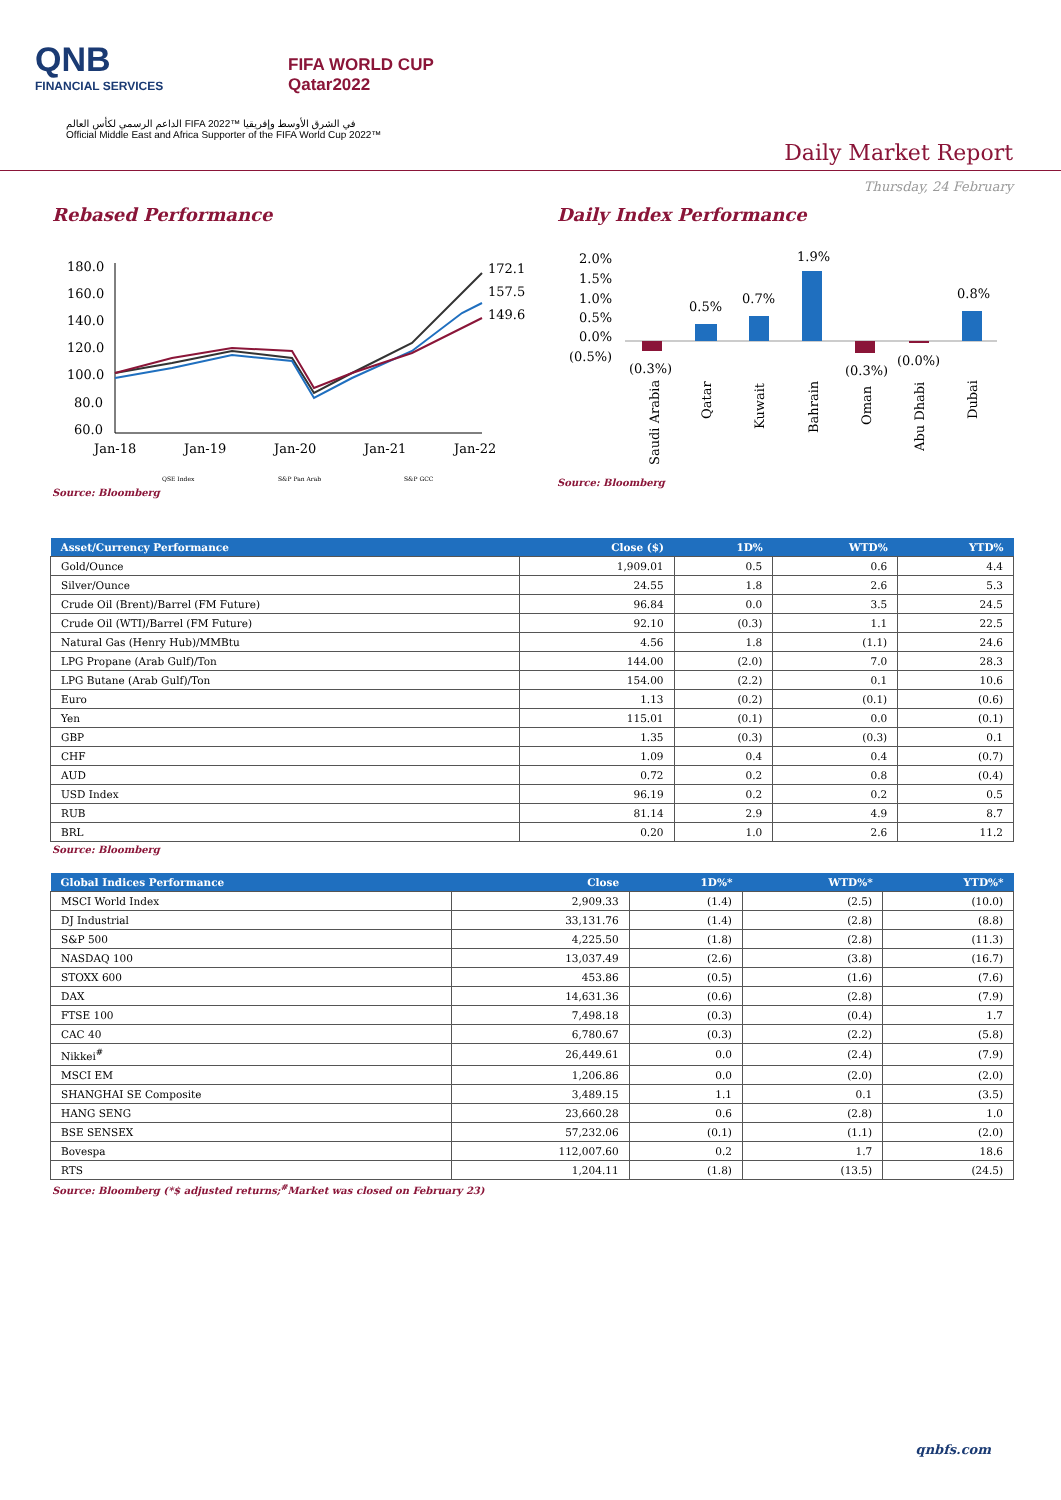QNB
FINANCIAL SERVICES
FIFA WORLD CUP
Qatar2022
الداعم الرسمي لكأس العالم FIFA 2022™ في الشرق الأوسط وإفريقيا
Official Middle East and Africa Supporter of the FIFA World Cup 2022™
Daily Market Report
Thursday, 24 February
Rebased Performance
180.0
160.0
140.0
120.0
100.0
80.0
60.0
172.1
157.5
149.6
Jan-18
Jan-19
Jan-20
Jan-21
Jan-22
QSE Index
S&P Pan Arab
S&P GCC
Source: Bloomberg
Daily Index Performance
2.0%
1.5%
1.0%
0.5%
0.0%
(0.5%)
(0.3%)
0.5%
0.7%
1.9%
(0.3%)
(0.0%)
0.8%
Saudi Arabia
Qatar
Kuwait
Bahrain
Oman
Abu Dhabi
Dubai
Source: Bloomberg
| Asset/Currency Performance | Close ($) | 1D% | WTD% | YTD% |
| --- | --- | --- | --- | --- |
| Gold/Ounce | 1,909.01 | 0.5 | 0.6 | 4.4 |
| Silver/Ounce | 24.55 | 1.8 | 2.6 | 5.3 |
| Crude Oil (Brent)/Barrel (FM Future) | 96.84 | 0.0 | 3.5 | 24.5 |
| Crude Oil (WTI)/Barrel (FM Future) | 92.10 | (0.3) | 1.1 | 22.5 |
| Natural Gas (Henry Hub)/MMBtu | 4.56 | 1.8 | (1.1) | 24.6 |
| LPG Propane (Arab Gulf)/Ton | 144.00 | (2.0) | 7.0 | 28.3 |
| LPG Butane (Arab Gulf)/Ton | 154.00 | (2.2) | 0.1 | 10.6 |
| Euro | 1.13 | (0.2) | (0.1) | (0.6) |
| Yen | 115.01 | (0.1) | 0.0 | (0.1) |
| GBP | 1.35 | (0.3) | (0.3) | 0.1 |
| CHF | 1.09 | 0.4 | 0.4 | (0.7) |
| AUD | 0.72 | 0.2 | 0.8 | (0.4) |
| USD Index | 96.19 | 0.2 | 0.2 | 0.5 |
| RUB | 81.14 | 2.9 | 4.9 | 8.7 |
| BRL | 0.20 | 1.0 | 2.6 | 11.2 |
Source: Bloomberg
| Global Indices Performance | Close | 1D%* | WTD%* | YTD%* |
| --- | --- | --- | --- | --- |
| MSCI World Index | 2,909.33 | (1.4) | (2.5) | (10.0) |
| DJ Industrial | 33,131.76 | (1.4) | (2.8) | (8.8) |
| S&P 500 | 4,225.50 | (1.8) | (2.8) | (11.3) |
| NASDAQ 100 | 13,037.49 | (2.6) | (3.8) | (16.7) |
| STOXX 600 | 453.86 | (0.5) | (1.6) | (7.6) |
| DAX | 14,631.36 | (0.6) | (2.8) | (7.9) |
| FTSE 100 | 7,498.18 | (0.3) | (0.4) | 1.7 |
| CAC 40 | 6,780.67 | (0.3) | (2.2) | (5.8) |
| Nikkei<sup>#</sup> | 26,449.61 | 0.0 | (2.4) | (7.9) |
| MSCI EM | 1,206.86 | 0.0 | (2.0) | (2.0) |
| SHANGHAI SE Composite | 3,489.15 | 1.1 | 0.1 | (3.5) |
| HANG SENG | 23,660.28 | 0.6 | (2.8) | 1.0 |
| BSE SENSEX | 57,232.06 | (0.1) | (1.1) | (2.0) |
| Bovespa | 112,007.60 | 0.2 | 1.7 | 18.6 |
| RTS | 1,204.11 | (1.8) | (13.5) | (24.5) |
Source: Bloomberg (*$ adjusted returns;<sup>#</sup>Market was closed on February 23)
qnbfs.com